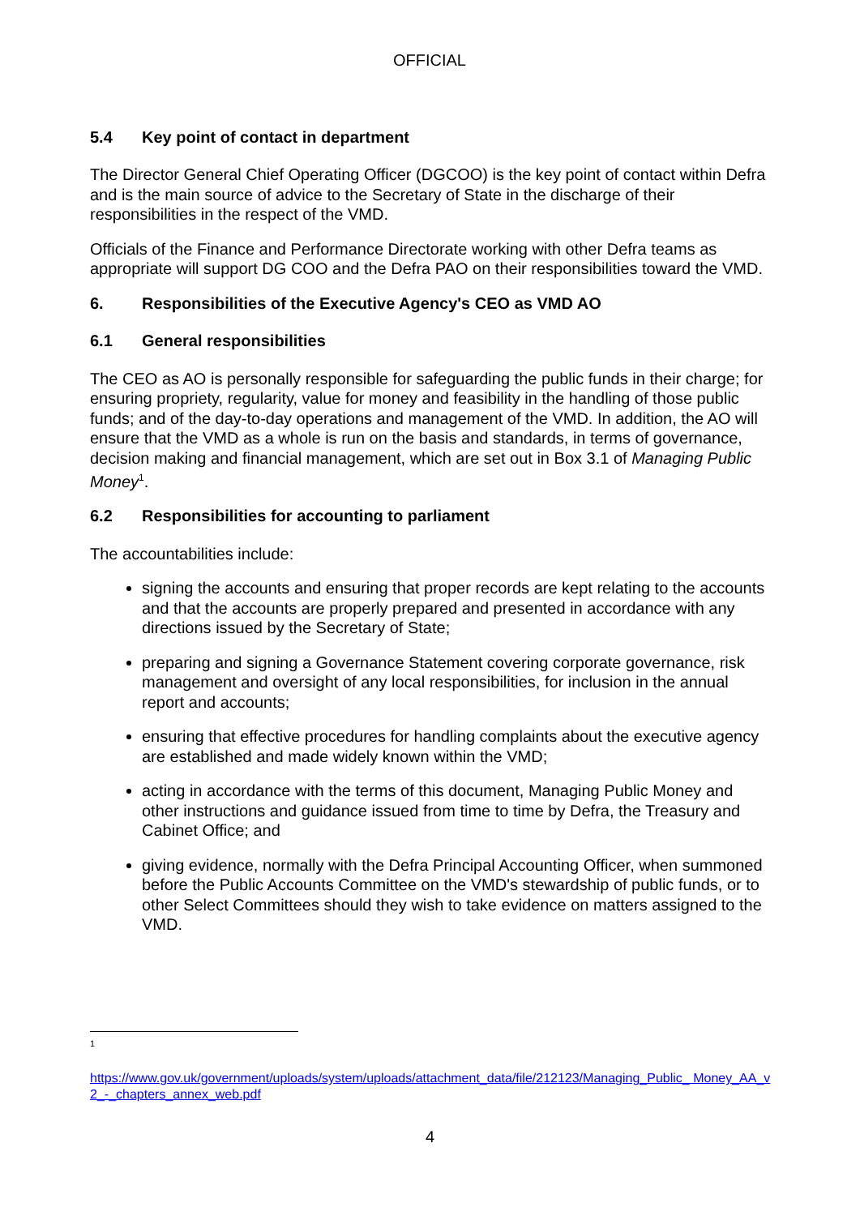OFFICIAL
5.4 Key point of contact in department
The Director General Chief Operating Officer (DGCOO) is the key point of contact within Defra and is the main source of advice to the Secretary of State in the discharge of their responsibilities in the respect of the VMD.
Officials of the Finance and Performance Directorate working with other Defra teams as appropriate will support DG COO and the Defra PAO on their responsibilities toward the VMD.
6. Responsibilities of the Executive Agency's CEO as VMD AO
6.1 General responsibilities
The CEO as AO is personally responsible for safeguarding the public funds in their charge; for ensuring propriety, regularity, value for money and feasibility in the handling of those public funds; and of the day-to-day operations and management of the VMD. In addition, the AO will ensure that the VMD as a whole is run on the basis and standards, in terms of governance, decision making and financial management, which are set out in Box 3.1 of Managing Public Money<sup>1</sup>.
6.2 Responsibilities for accounting to parliament
The accountabilities include:
signing the accounts and ensuring that proper records are kept relating to the accounts and that the accounts are properly prepared and presented in accordance with any directions issued by the Secretary of State;
preparing and signing a Governance Statement covering corporate governance, risk management and oversight of any local responsibilities, for inclusion in the annual report and accounts;
ensuring that effective procedures for handling complaints about the executive agency are established and made widely known within the VMD;
acting in accordance with the terms of this document, Managing Public Money and other instructions and guidance issued from time to time by Defra, the Treasury and Cabinet Office; and
giving evidence, normally with the Defra Principal Accounting Officer, when summoned before the Public Accounts Committee on the VMD's stewardship of public funds, or to other Select Committees should they wish to take evidence on matters assigned to the VMD.
<sup>1</sup>
https://www.gov.uk/government/uploads/system/uploads/attachment_data/file/212123/Managing_Public_ Money_AA_v2_-_chapters_annex_web.pdf
4